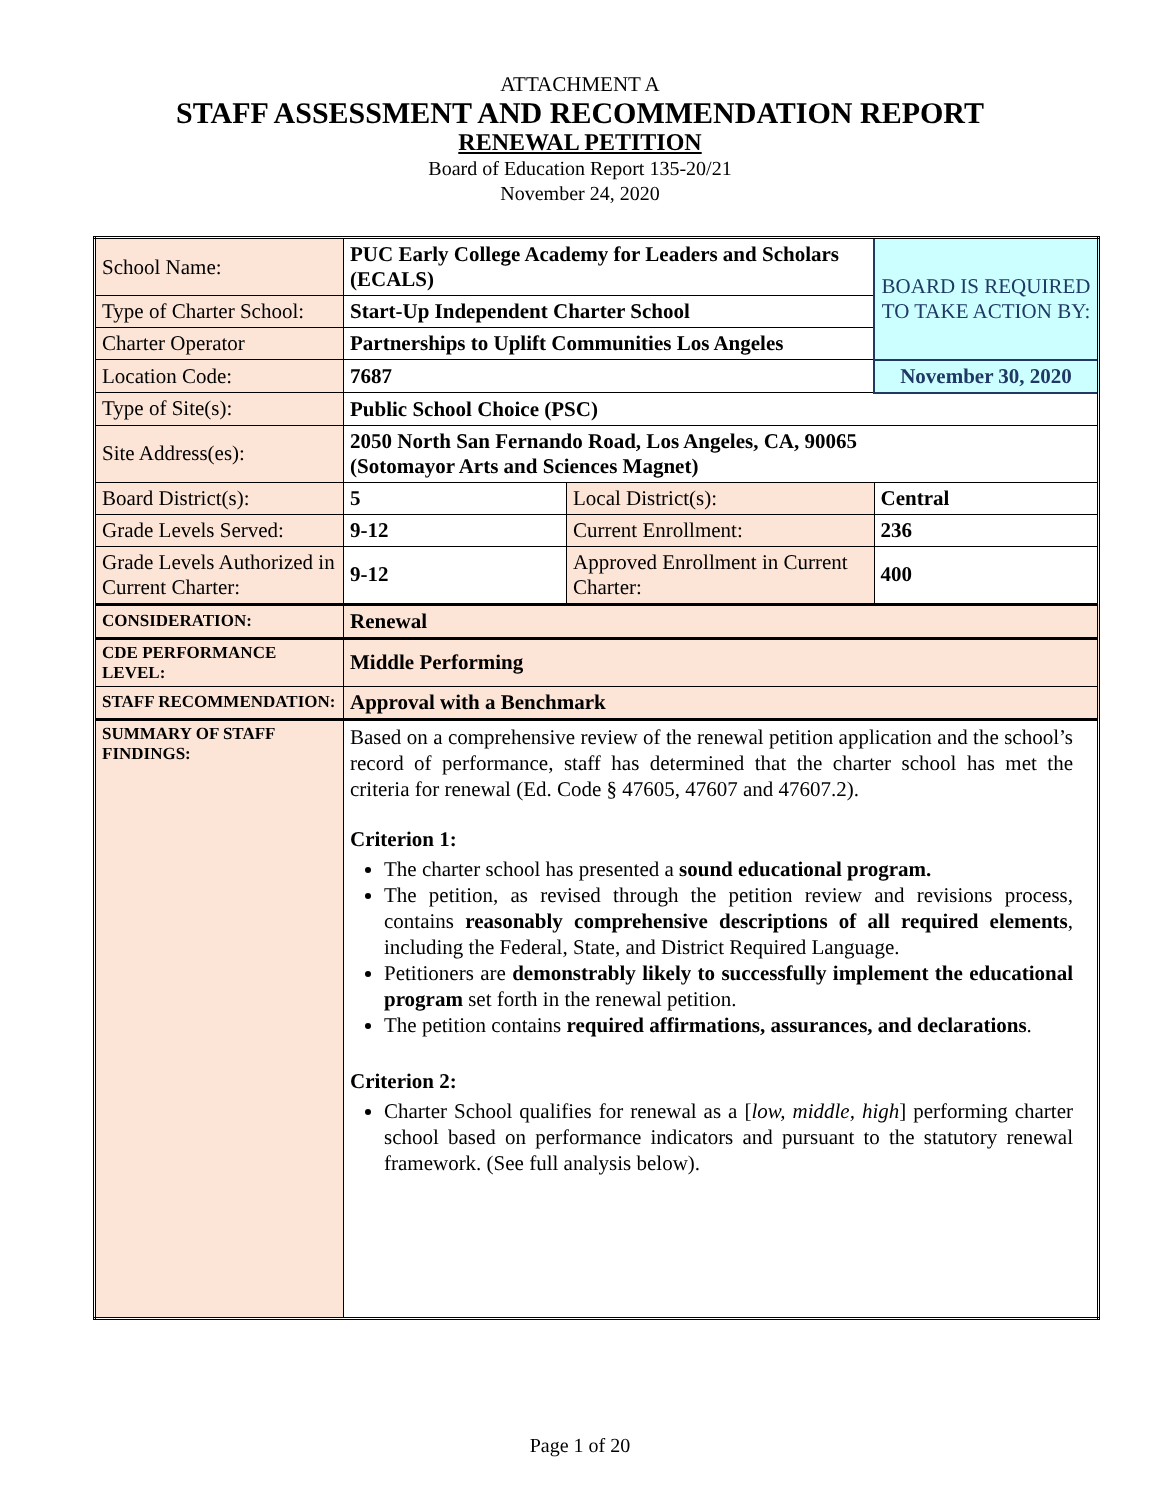ATTACHMENT A
STAFF ASSESSMENT AND RECOMMENDATION REPORT
RENEWAL PETITION
Board of Education Report 135-20/21
November 24, 2020
| School Name: | PUC Early College Academy for Leaders and Scholars (ECALS) | | BOARD IS REQUIRED TO TAKE ACTION BY: |
| Type of Charter School: | Start-Up Independent Charter School | | |
| Charter Operator | Partnerships to Uplift Communities Los Angeles | | |
| Location Code: | 7687 | | November 30, 2020 |
| Type of Site(s): | Public School Choice (PSC) | | |
| Site Address(es): | 2050 North San Fernando Road, Los Angeles, CA, 90065 (Sotomayor Arts and Sciences Magnet) | | |
| Board District(s): | 5 | Local District(s): | Central |
| Grade Levels Served: | 9-12 | Current Enrollment: | 236 |
| Grade Levels Authorized in Current Charter: | 9-12 | Approved Enrollment in Current Charter: | 400 |
| CONSIDERATION: | Renewal | | |
| CDE PERFORMANCE LEVEL: | Middle Performing | | |
| STAFF RECOMMENDATION: | Approval with a Benchmark | | |
| SUMMARY OF STAFF FINDINGS: | Based on a comprehensive review of the renewal petition application and the school’s record of performance, staff has determined that the charter school has met the criteria for renewal (Ed. Code § 47605, 47607 and 47607.2). Criterion 1: The charter school has presented a sound educational program. The petition, as revised through the petition review and revisions process, contains reasonably comprehensive descriptions of all required elements , including the Federal, State, and District Required Language. Petitioners are demonstrably likely to successfully implement the educational program set forth in the renewal petition. The petition contains required affirmations, assurances, and declarations . Criterion 2: Charter School qualifies for renewal as a [ low, middle, high ] performing charter school based on performance indicators and pursuant to the statutory renewal framework. (See full analysis below). | | |
Page 1 of 20